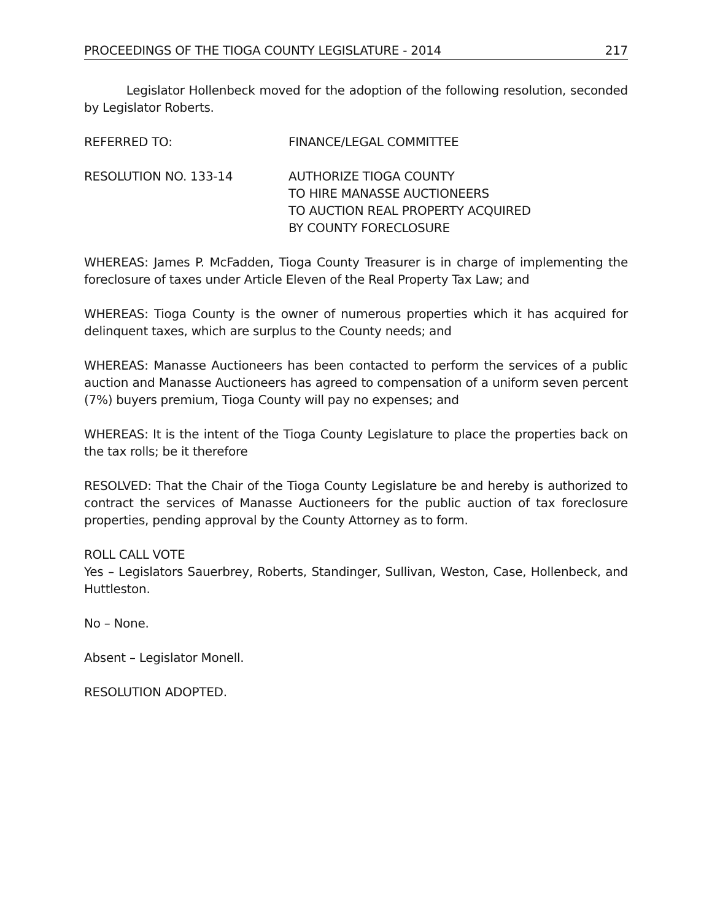PROCEEDINGS OF THE TIOGA COUNTY LEGISLATURE - 2014 217
Legislator Hollenbeck moved for the adoption of the following resolution, seconded by Legislator Roberts.
REFERRED TO: FINANCE/LEGAL COMMITTEE
RESOLUTION NO. 133-14 AUTHORIZE TIOGA COUNTY
TO HIRE MANASSE AUCTIONEERS
TO AUCTION REAL PROPERTY ACQUIRED
BY COUNTY FORECLOSURE
WHEREAS: James P. McFadden, Tioga County Treasurer is in charge of implementing the foreclosure of taxes under Article Eleven of the Real Property Tax Law; and
WHEREAS: Tioga County is the owner of numerous properties which it has acquired for delinquent taxes, which are surplus to the County needs; and
WHEREAS: Manasse Auctioneers has been contacted to perform the services of a public auction and Manasse Auctioneers has agreed to compensation of a uniform seven percent (7%) buyers premium, Tioga County will pay no expenses; and
WHEREAS: It is the intent of the Tioga County Legislature to place the properties back on the tax rolls; be it therefore
RESOLVED: That the Chair of the Tioga County Legislature be and hereby is authorized to contract the services of Manasse Auctioneers for the public auction of tax foreclosure properties, pending approval by the County Attorney as to form.
ROLL CALL VOTE
Yes – Legislators Sauerbrey, Roberts, Standinger, Sullivan, Weston, Case, Hollenbeck, and Huttleston.
No – None.
Absent – Legislator Monell.
RESOLUTION ADOPTED.